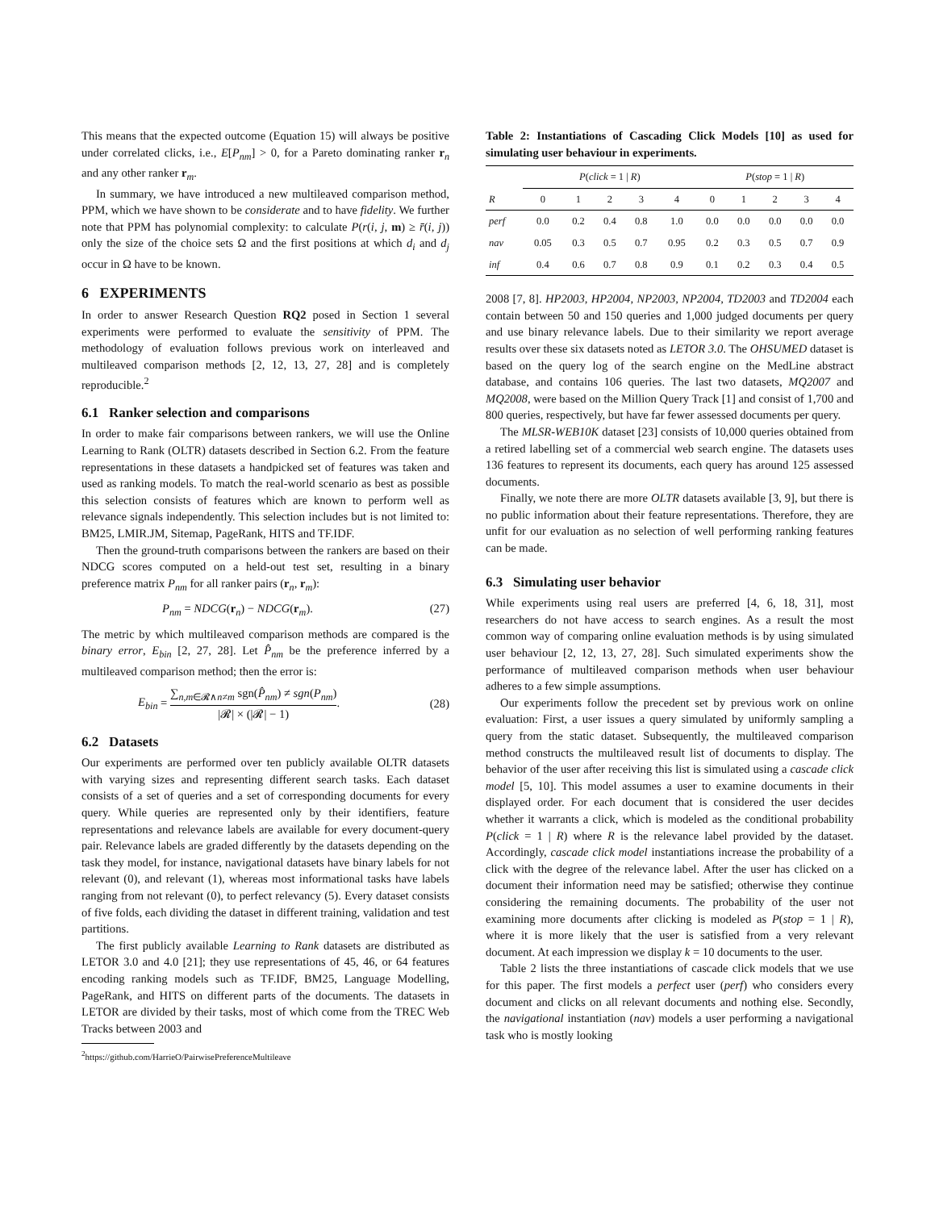This means that the expected outcome (Equation 15) will always be positive under correlated clicks, i.e., E[P<sub>nm</sub>] > 0, for a Pareto dominating ranker r<sub>n</sub> and any other ranker r<sub>m</sub>.
In summary, we have introduced a new multileaved comparison method, PPM, which we have shown to be considerate and to have fidelity. We further note that PPM has polynomial complexity: to calculate P(r(i, j, m) ≥ r̄(i, j)) only the size of the choice sets Ω and the first positions at which d<sub>i</sub> and d<sub>j</sub> occur in Ω have to be known.
6 EXPERIMENTS
In order to answer Research Question RQ2 posed in Section 1 several experiments were performed to evaluate the sensitivity of PPM. The methodology of evaluation follows previous work on interleaved and multileaved comparison methods [2, 12, 13, 27, 28] and is completely reproducible.<sup>2</sup>
6.1 Ranker selection and comparisons
In order to make fair comparisons between rankers, we will use the Online Learning to Rank (OLTR) datasets described in Section 6.2. From the feature representations in these datasets a handpicked set of features was taken and used as ranking models. To match the real-world scenario as best as possible this selection consists of features which are known to perform well as relevance signals independently. This selection includes but is not limited to: BM25, LMIR.JM, Sitemap, PageRank, HITS and TF.IDF.
Then the ground-truth comparisons between the rankers are based on their NDCG scores computed on a held-out test set, resulting in a binary preference matrix P<sub>nm</sub> for all ranker pairs (r<sub>n</sub>, r<sub>m</sub>):
P<sub>nm</sub> = NDCG(r<sub>n</sub>) − NDCG(r<sub>m</sub>). (27)
The metric by which multileaved comparison methods are compared is the binary error, E<sub>bin</sub> [2, 27, 28]. Let P̂<sub>nm</sub> be the preference inferred by a multileaved comparison method; then the error is:
E<sub>bin</sub> = ∑<sub>n,m∈𝓡∧n≠m</sub> sgn(P̂<sub>nm</sub>) ≠ sgn(P<sub>nm</sub>) |𝓡| × (|𝓡| − 1). (28)
6.2 Datasets
Our experiments are performed over ten publicly available OLTR datasets with varying sizes and representing different search tasks. Each dataset consists of a set of queries and a set of corresponding documents for every query. While queries are represented only by their identifiers, feature representations and relevance labels are available for every document-query pair. Relevance labels are graded differently by the datasets depending on the task they model, for instance, navigational datasets have binary labels for not relevant (0), and relevant (1), whereas most informational tasks have labels ranging from not relevant (0), to perfect relevancy (5). Every dataset consists of five folds, each dividing the dataset in different training, validation and test partitions.
The first publicly available Learning to Rank datasets are distributed as LETOR 3.0 and 4.0 [21]; they use representations of 45, 46, or 64 features encoding ranking models such as TF.IDF, BM25, Language Modelling, PageRank, and HITS on different parts of the documents. The datasets in LETOR are divided by their tasks, most of which come from the TREC Web Tracks between 2003 and
<sup>2</sup> https://github.com/HarrieO/PairwisePreferenceMultileave
Table 2: Instantiations of Cascading Click Models [10] as used for simulating user behaviour in experiments.
| | P ( click = 1 / R ) | | | | | P ( stop = 1 / R ) | | | | |
| R | 0 | 1 | 2 | 3 | 4 | 0 | 1 | 2 | 3 | 4 |
| perf | 0.0 | 0.2 | 0.4 | 0.8 | 1.0 | 0.0 | 0.0 | 0.0 | 0.0 | 0.0 |
| nav | 0.05 | 0.3 | 0.5 | 0.7 | 0.95 | 0.2 | 0.3 | 0.5 | 0.7 | 0.9 |
| inf | 0.4 | 0.6 | 0.7 | 0.8 | 0.9 | 0.1 | 0.2 | 0.3 | 0.4 | 0.5 |
2008 [7, 8]. HP2003, HP2004, NP2003, NP2004, TD2003 and TD2004 each contain between 50 and 150 queries and 1,000 judged documents per query and use binary relevance labels. Due to their similarity we report average results over these six datasets noted as LETOR 3.0. The OHSUMED dataset is based on the query log of the search engine on the MedLine abstract database, and contains 106 queries. The last two datasets, MQ2007 and MQ2008, were based on the Million Query Track [1] and consist of 1,700 and 800 queries, respectively, but have far fewer assessed documents per query.
The MLSR-WEB10K dataset [23] consists of 10,000 queries obtained from a retired labelling set of a commercial web search engine. The datasets uses 136 features to represent its documents, each query has around 125 assessed documents.
Finally, we note there are more OLTR datasets available [3, 9], but there is no public information about their feature representations. Therefore, they are unfit for our evaluation as no selection of well performing ranking features can be made.
6.3 Simulating user behavior
While experiments using real users are preferred [4, 6, 18, 31], most researchers do not have access to search engines. As a result the most common way of comparing online evaluation methods is by using simulated user behaviour [2, 12, 13, 27, 28]. Such simulated experiments show the performance of multileaved comparison methods when user behaviour adheres to a few simple assumptions.
Our experiments follow the precedent set by previous work on online evaluation: First, a user issues a query simulated by uniformly sampling a query from the static dataset. Subsequently, the multileaved comparison method constructs the multileaved result list of documents to display. The behavior of the user after receiving this list is simulated using a cascade click model [5, 10]. This model assumes a user to examine documents in their displayed order. For each document that is considered the user decides whether it warrants a click, which is modeled as the conditional probability P(click = 1 | R) where R is the relevance label provided by the dataset. Accordingly, cascade click model instantiations increase the probability of a click with the degree of the relevance label. After the user has clicked on a document their information need may be satisfied; otherwise they continue considering the remaining documents. The probability of the user not examining more documents after clicking is modeled as P(stop = 1 | R), where it is more likely that the user is satisfied from a very relevant document. At each impression we display k = 10 documents to the user.
Table 2 lists the three instantiations of cascade click models that we use for this paper. The first models a perfect user (perf) who considers every document and clicks on all relevant documents and nothing else. Secondly, the navigational instantiation (nav) models a user performing a navigational task who is mostly looking